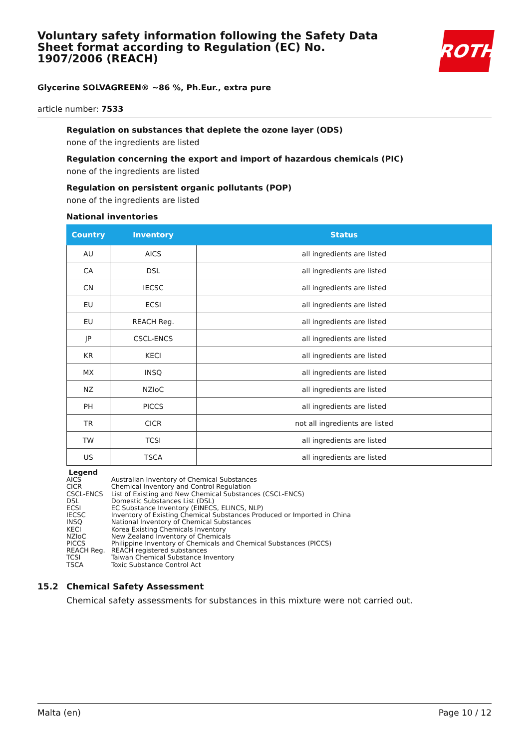Voluntary safety information following the Safety Data Sheet format according to Regulation (EC) No. 1907/2006 (REACH)
ROTH
Glycerine SOLVAGREEN® ~86 %, Ph.Eur., extra pure
article number: 7533
Regulation on substances that deplete the ozone layer (ODS)
none of the ingredients are listed
Regulation concerning the export and import of hazardous chemicals (PIC)
none of the ingredients are listed
Regulation on persistent organic pollutants (POP)
none of the ingredients are listed
National inventories
| Country | Inventory | Status |
| --- | --- | --- |
| AU | AICS | all ingredients are listed |
| CA | DSL | all ingredients are listed |
| CN | IECSC | all ingredients are listed |
| EU | ECSI | all ingredients are listed |
| EU | REACH Reg. | all ingredients are listed |
| JP | CSCL-ENCS | all ingredients are listed |
| KR | KECI | all ingredients are listed |
| MX | INSQ | all ingredients are listed |
| NZ | NZIoC | all ingredients are listed |
| PH | PICCS | all ingredients are listed |
| TR | CICR | not all ingredients are listed |
| TW | TCSI | all ingredients are listed |
| US | TSCA | all ingredients are listed |
Legend
| AICS | Australian Inventory of Chemical Substances |
| CICR | Chemical Inventory and Control Regulation |
| CSCL-ENCS | List of Existing and New Chemical Substances (CSCL-ENCS) |
| DSL | Domestic Substances List (DSL) |
| ECSI | EC Substance Inventory (EINECS, ELINCS, NLP) |
| IECSC | Inventory of Existing Chemical Substances Produced or Imported in China |
| INSQ | National Inventory of Chemical Substances |
| KECI | Korea Existing Chemicals Inventory |
| NZIoC | New Zealand Inventory of Chemicals |
| PICCS | Philippine Inventory of Chemicals and Chemical Substances (PICCS) |
| REACH Reg. | REACH registered substances |
| TCSI | Taiwan Chemical Substance Inventory |
| TSCA | Toxic Substance Control Act |
15.2 Chemical Safety Assessment
Chemical safety assessments for substances in this mixture were not carried out.
Malta (en) Page 10 / 12